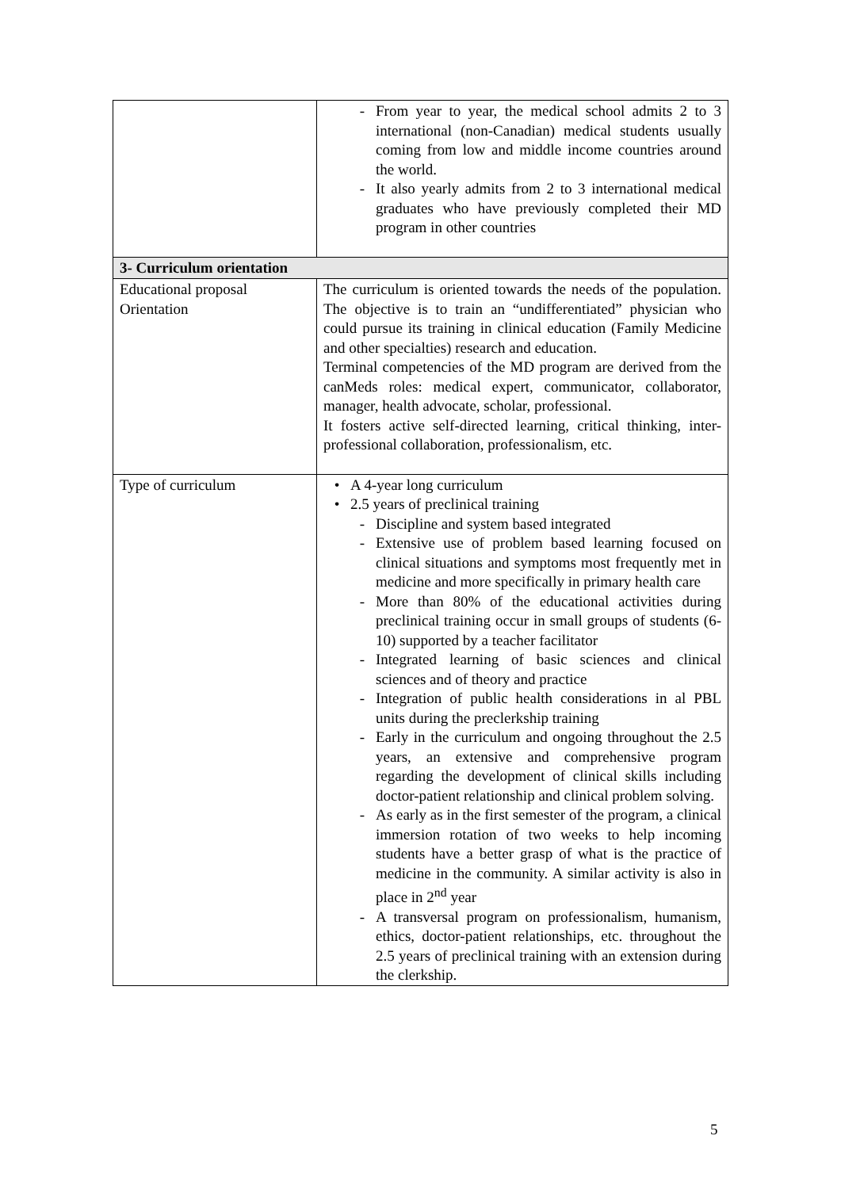| | - From year to year, the medical school admits 2 to 3 international (non-Canadian) medical students usually coming from low and middle income countries around the world. - It also yearly admits from 2 to 3 international medical graduates who have previously completed their MD program in other countries |
| 3- Curriculum orientation | |
| Educational proposal Orientation | The curriculum is oriented towards the needs of the population. The objective is to train an “undifferentiated” physician who could pursue its training in clinical education (Family Medicine and other specialties) research and education. Terminal competencies of the MD program are derived from the canMeds roles: medical expert, communicator, collaborator, manager, health advocate, scholar, professional. It fosters active self-directed learning, critical thinking, inter-professional collaboration, professionalism, etc. |
| Type of curriculum | • A 4-year long curriculum • 2.5 years of preclinical training - Discipline and system based integrated - Extensive use of problem based learning focused on clinical situations and symptoms most frequently met in medicine and more specifically in primary health care - More than 80% of the educational activities during preclinical training occur in small groups of students (6-10) supported by a teacher facilitator - Integrated learning of basic sciences and clinical sciences and of theory and practice - Integration of public health considerations in al PBL units during the preclerkship training - Early in the curriculum and ongoing throughout the 2.5 years, an extensive and comprehensive program regarding the development of clinical skills including doctor-patient relationship and clinical problem solving. - As early as in the first semester of the program, a clinical immersion rotation of two weeks to help incoming students have a better grasp of what is the practice of medicine in the community. A similar activity is also in place in 2<sup>nd</sup> year - A transversal program on professionalism, humanism, ethics, doctor-patient relationships, etc. throughout the 2.5 years of preclinical training with an extension during the clerkship. |
5